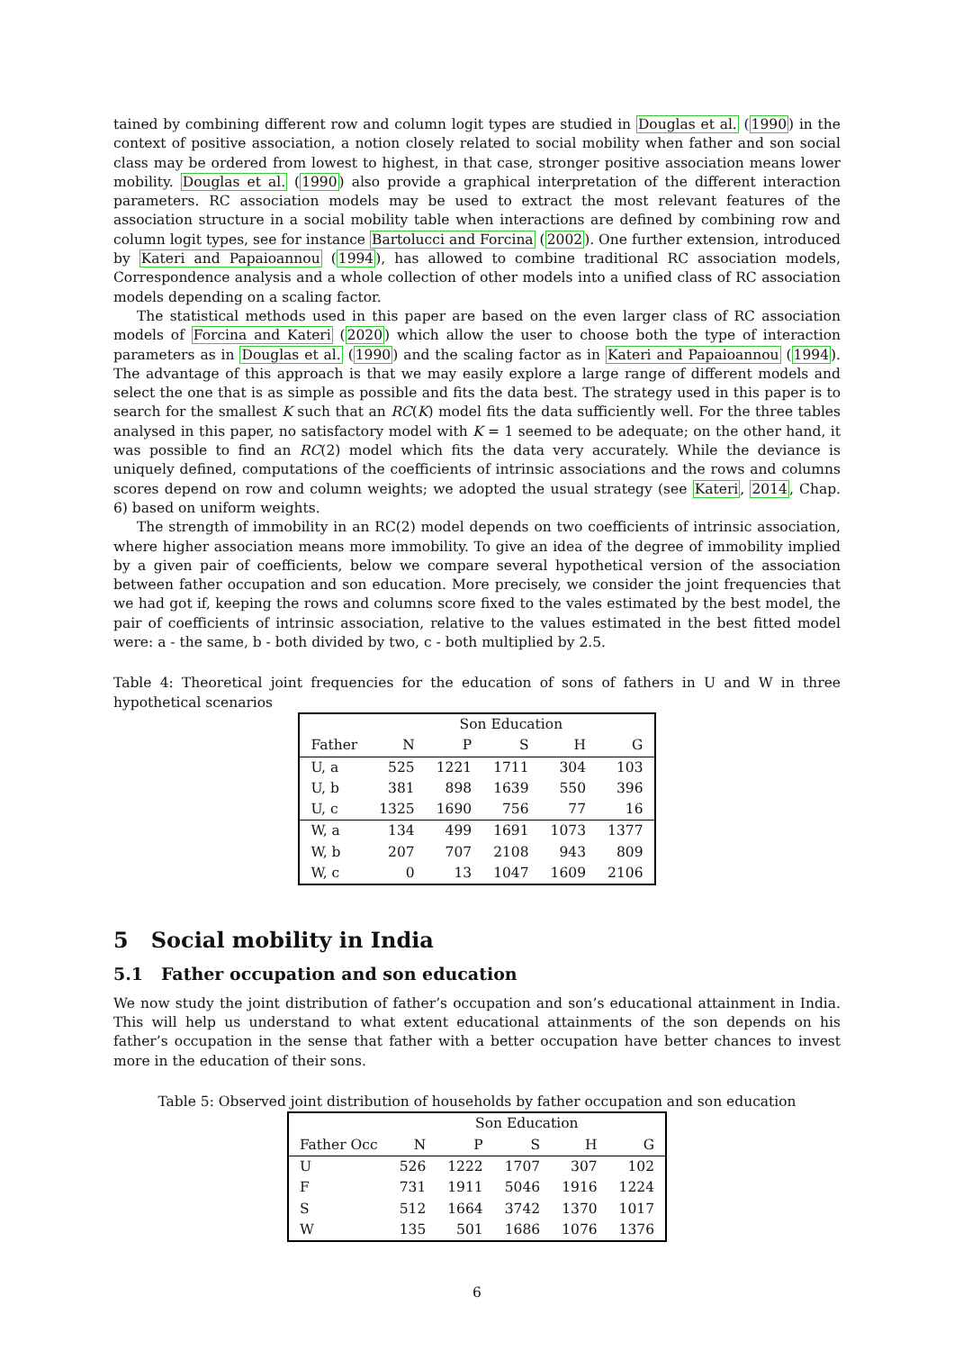tained by combining different row and column logit types are studied in Douglas et al. (1990) in the context of positive association, a notion closely related to social mobility when father and son social class may be ordered from lowest to highest, in that case, stronger positive association means lower mobility. Douglas et al. (1990) also provide a graphical interpretation of the different interaction parameters. RC association models may be used to extract the most relevant features of the association structure in a social mobility table when interactions are defined by combining row and column logit types, see for instance Bartolucci and Forcina (2002). One further extension, introduced by Kateri and Papaioannou (1994), has allowed to combine traditional RC association models, Correspondence analysis and a whole collection of other models into a unified class of RC association models depending on a scaling factor.
The statistical methods used in this paper are based on the even larger class of RC association models of Forcina and Kateri (2020) which allow the user to choose both the type of interaction parameters as in Douglas et al. (1990) and the scaling factor as in Kateri and Papaioannou (1994). The advantage of this approach is that we may easily explore a large range of different models and select the one that is as simple as possible and fits the data best. The strategy used in this paper is to search for the smallest K such that an RC(K) model fits the data sufficiently well. For the three tables analysed in this paper, no satisfactory model with K = 1 seemed to be adequate; on the other hand, it was possible to find an RC(2) model which fits the data very accurately. While the deviance is uniquely defined, computations of the coefficients of intrinsic associations and the rows and columns scores depend on row and column weights; we adopted the usual strategy (see Kateri, 2014, Chap. 6) based on uniform weights.
The strength of immobility in an RC(2) model depends on two coefficients of intrinsic association, where higher association means more immobility. To give an idea of the degree of immobility implied by a given pair of coefficients, below we compare several hypothetical version of the association between father occupation and son education. More precisely, we consider the joint frequencies that we had got if, keeping the rows and columns score fixed to the vales estimated by the best model, the pair of coefficients of intrinsic association, relative to the values estimated in the best fitted model were: a - the same, b - both divided by two, c - both multiplied by 2.5.
Table 4: Theoretical joint frequencies for the education of sons of fathers in U and W in three hypothetical scenarios
| | Son Education | | | | |
| --- | --- | --- | --- | --- | --- |
| Father | N | P | S | H | G |
| U, a | 525 | 1221 | 1711 | 304 | 103 |
| U, b | 381 | 898 | 1639 | 550 | 396 |
| U, c | 1325 | 1690 | 756 | 77 | 16 |
| W, a | 134 | 499 | 1691 | 1073 | 1377 |
| W, b | 207 | 707 | 2108 | 943 | 809 |
| W, c | 0 | 13 | 1047 | 1609 | 2106 |
5 Social mobility in India
5.1 Father occupation and son education
We now study the joint distribution of father’s occupation and son’s educational attainment in India. This will help us understand to what extent educational attainments of the son depends on his father’s occupation in the sense that father with a better occupation have better chances to invest more in the education of their sons.
Table 5: Observed joint distribution of households by father occupation and son education
| | Son Education | | | | |
| --- | --- | --- | --- | --- | --- |
| Father Occ | N | P | S | H | G |
| U | 526 | 1222 | 1707 | 307 | 102 |
| F | 731 | 1911 | 5046 | 1916 | 1224 |
| S | 512 | 1664 | 3742 | 1370 | 1017 |
| W | 135 | 501 | 1686 | 1076 | 1376 |
6